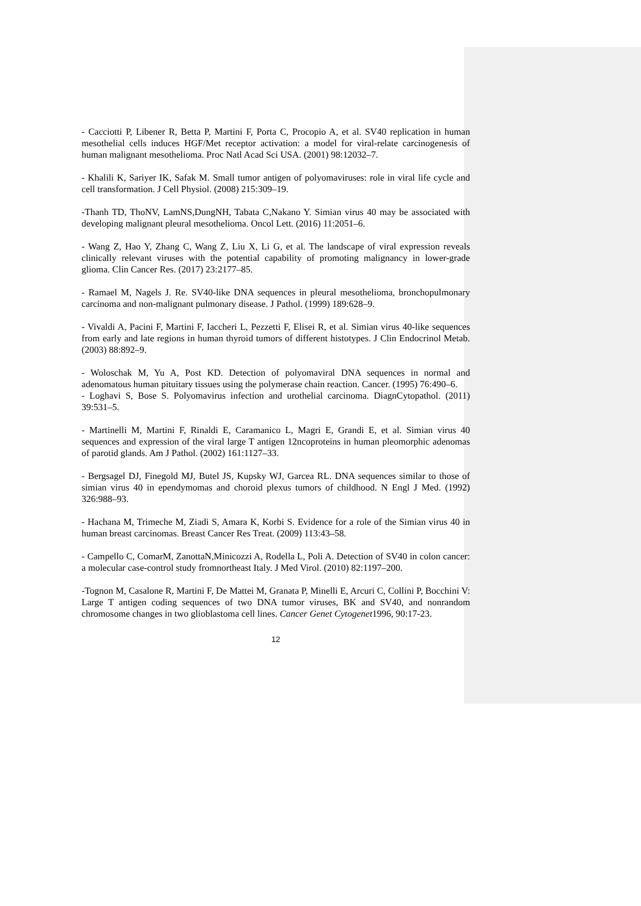- Cacciotti P, Libener R, Betta P, Martini F, Porta C, Procopio A, et al. SV40 replication in human mesothelial cells induces HGF/Met receptor activation: a model for viral-relate carcinogenesis of human malignant mesothelioma. Proc Natl Acad Sci USA. (2001) 98:12032–7.
- Khalili K, Sariyer IK, Safak M. Small tumor antigen of polyomaviruses: role in viral life cycle and cell transformation. J Cell Physiol. (2008) 215:309–19.
-Thanh TD, ThoNV, LamNS,DungNH, Tabata C,Nakano Y. Simian virus 40 may be associated with developing malignant pleural mesothelioma. Oncol Lett. (2016) 11:2051–6.
- Wang Z, Hao Y, Zhang C, Wang Z, Liu X, Li G, et al. The landscape of viral expression reveals clinically relevant viruses with the potential capability of promoting malignancy in lower-grade glioma. Clin Cancer Res. (2017) 23:2177–85.
- Ramael M, Nagels J. Re. SV40-like DNA sequences in pleural mesothelioma, bronchopulmonary carcinoma and non-malignant pulmonary disease. J Pathol. (1999) 189:628–9.
- Vivaldi A, Pacini F, Martini F, Iaccheri L, Pezzetti F, Elisei R, et al. Simian virus 40-like sequences from early and late regions in human thyroid tumors of different histotypes. J Clin Endocrinol Metab. (2003) 88:892–9.
- Woloschak M, Yu A, Post KD. Detection of polyomaviral DNA sequences in normal and adenomatous human pituitary tissues using the polymerase chain reaction. Cancer. (1995) 76:490–6.
- Loghavi S, Bose S. Polyomavirus infection and urothelial carcinoma. DiagnCytopathol. (2011) 39:531–5.
- Martinelli M, Martini F, Rinaldi E, Caramanico L, Magri E, Grandi E, et al. Simian virus 40 sequences and expression of the viral large T antigen 12ncoproteins in human pleomorphic adenomas of parotid glands. Am J Pathol. (2002) 161:1127–33.
- Bergsagel DJ, Finegold MJ, Butel JS, Kupsky WJ, Garcea RL. DNA sequences similar to those of simian virus 40 in ependymomas and choroid plexus tumors of childhood. N Engl J Med. (1992) 326:988–93.
- Hachana M, Trimeche M, Ziadi S, Amara K, Korbi S. Evidence for a role of the Simian virus 40 in human breast carcinomas. Breast Cancer Res Treat. (2009) 113:43–58.
- Campello C, ComarM, ZanottaN,Minicozzi A, Rodella L, Poli A. Detection of SV40 in colon cancer: a molecular case-control study fromnortheast Italy. J Med Virol. (2010) 82:1197–200.
-Tognon M, Casalone R, Martini F, De Mattei M, Granata P, Minelli E, Arcuri C, Collini P, Bocchini V: Large T antigen coding sequences of two DNA tumor viruses, BK and SV40, and nonrandom chromosome changes in two glioblastoma cell lines. Cancer Genet Cytogenet1996, 90:17-23.
12